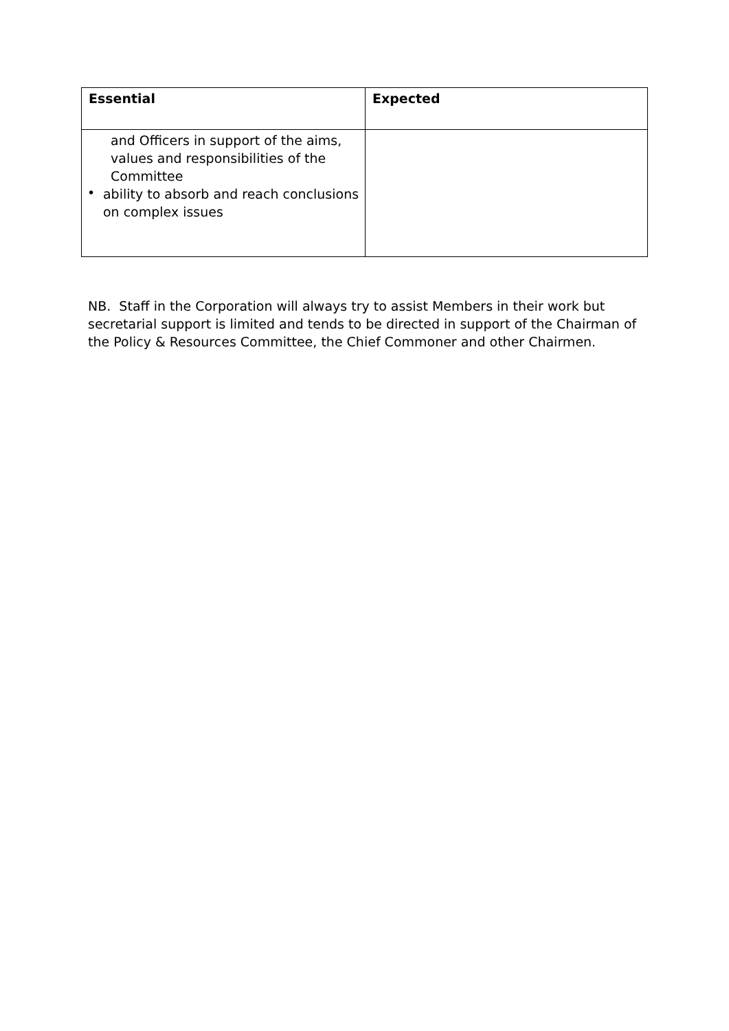| Essential | Expected |
| --- | --- |
| and Officers in support of the aims, values and responsibilities of the Committee • ability to absorb and reach conclusions on complex issues | |
NB. Staff in the Corporation will always try to assist Members in their work but secretarial support is limited and tends to be directed in support of the Chairman of the Policy & Resources Committee, the Chief Commoner and other Chairmen.